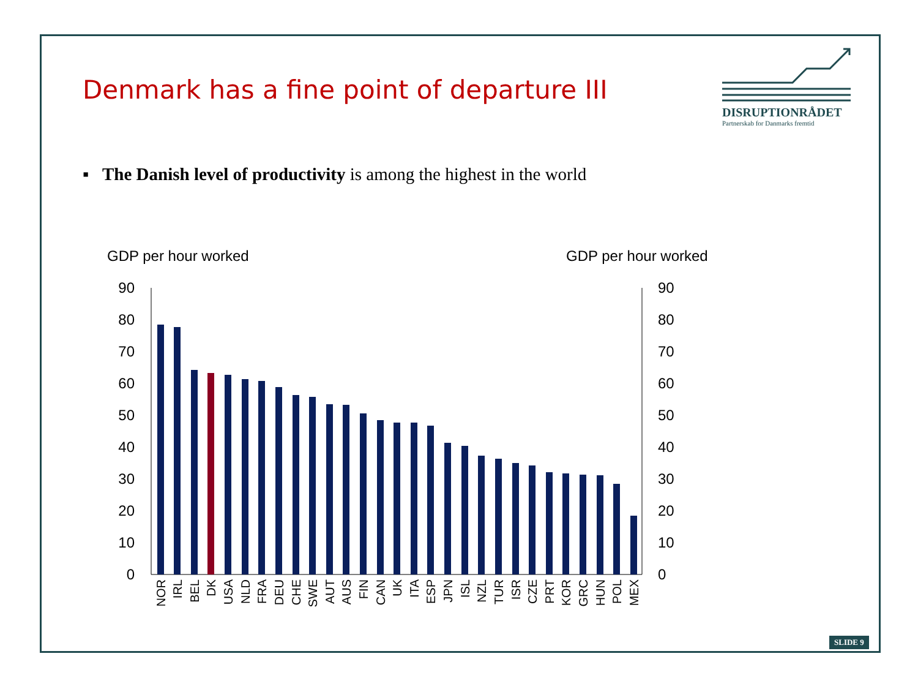Denmark has a fine point of departure III
DISRUPTIONRÅDET
Partnerskab for Danmarks fremtid
▪ The Danish level of productivity is among the highest in the world
GDP per hour worked
GDP per hour worked
0
10
20
30
40
50
60
70
80
90
0
10
20
30
40
50
60
70
80
90
NOR
IRL
BEL
DK
USA
NLD
FRA
DEU
CHE
SWE
AUT
AUS
FIN
CAN
UK
ITA
ESP
JPN
ISL
NZL
TUR
ISR
CZE
PRT
KOR
GRC
HUN
POL
MEX
SLIDE 9